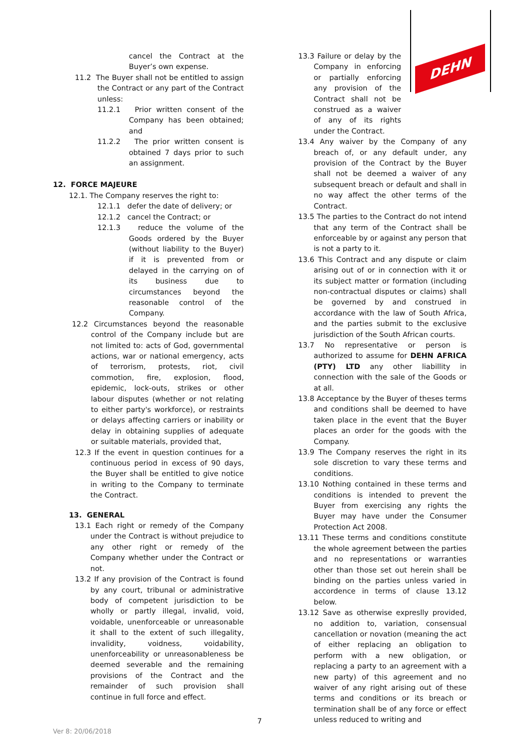DEHN
cancel the Contract at the Buyer’s own expense.
11.2 The Buyer shall not be entitled to assign the Contract or any part of the Contract unless:
11.2.1 Prior written consent of the Company has been obtained; and
11.2.2 The prior written consent is obtained 7 days prior to such an assignment.
12. FORCE MAJEURE
12.1. The Company reserves the right to:
12.1.1 defer the date of delivery; or
12.1.2 cancel the Contract; or
12.1.3 reduce the volume of the Goods ordered by the Buyer (without liability to the Buyer) if it is prevented from or delayed in the carrying on of its business due to circumstances beyond the reasonable control of the Company.
12.2 Circumstances beyond the reasonable control of the Company include but are not limited to: acts of God, governmental actions, war or national emergency, acts of terrorism, protests, riot, civil commotion, fire, explosion, flood, epidemic, lock-outs, strikes or other labour disputes (whether or not relating to either party's workforce), or restraints or delays affecting carriers or inability or delay in obtaining supplies of adequate or suitable materials, provided that,
12.3 If the event in question continues for a continuous period in excess of 90 days, the Buyer shall be entitled to give notice in writing to the Company to terminate the Contract.
13. GENERAL
13.1 Each right or remedy of the Company under the Contract is without prejudice to any other right or remedy of the Company whether under the Contract or not.
13.2 If any provision of the Contract is found by any court, tribunal or administrative body of competent jurisdiction to be wholly or partly illegal, invalid, void, voidable, unenforceable or unreasonable it shall to the extent of such illegality, invalidity, voidness, voidability, unenforceability or unreasonableness be deemed severable and the remaining provisions of the Contract and the remainder of such provision shall continue in full force and effect.
13.3 Failure or delay by the Company in enforcing or partially enforcing any provision of the Contract shall not be construed as a waiver of any of its rights under the Contract.
13.4 Any waiver by the Company of any breach of, or any default under, any provision of the Contract by the Buyer shall not be deemed a waiver of any subsequent breach or default and shall in no way affect the other terms of the Contract.
13.5 The parties to the Contract do not intend that any term of the Contract shall be enforceable by or against any person that is not a party to it.
13.6 This Contract and any dispute or claim arising out of or in connection with it or its subject matter or formation (including non-contractual disputes or claims) shall be governed by and construed in accordance with the law of South Africa, and the parties submit to the exclusive jurisdiction of the South African courts.
13.7 No representative or person is authorized to assume for DEHN AFRICA (PTY) LTD any other liabillity in connection with the sale of the Goods or at all.
13.8 Acceptance by the Buyer of theses terms and conditions shall be deemed to have taken place in the event that the Buyer places an order for the goods with the Company.
13.9 The Company reserves the right in its sole discretion to vary these terms and conditions.
13.10 Nothing contained in these terms and conditions is intended to prevent the Buyer from exercising any rights the Buyer may have under the Consumer Protection Act 2008.
13.11 These terms and conditions constitute the whole agreement between the parties and no representations or warranties other than those set out herein shall be binding on the parties unless varied in accordence in terms of clause 13.12 below.
13.12 Save as otherwise expreslly provided, no addition to, variation, consensual cancellation or novation (meaning the act of either replacing an obligation to perform with a new obligation, or replacing a party to an agreement with a new party) of this agreement and no waiver of any right arising out of these terms and conditions or its breach or termination shall be of any force or effect unless reduced to writing and
7
Ver 8: 20/06/2018